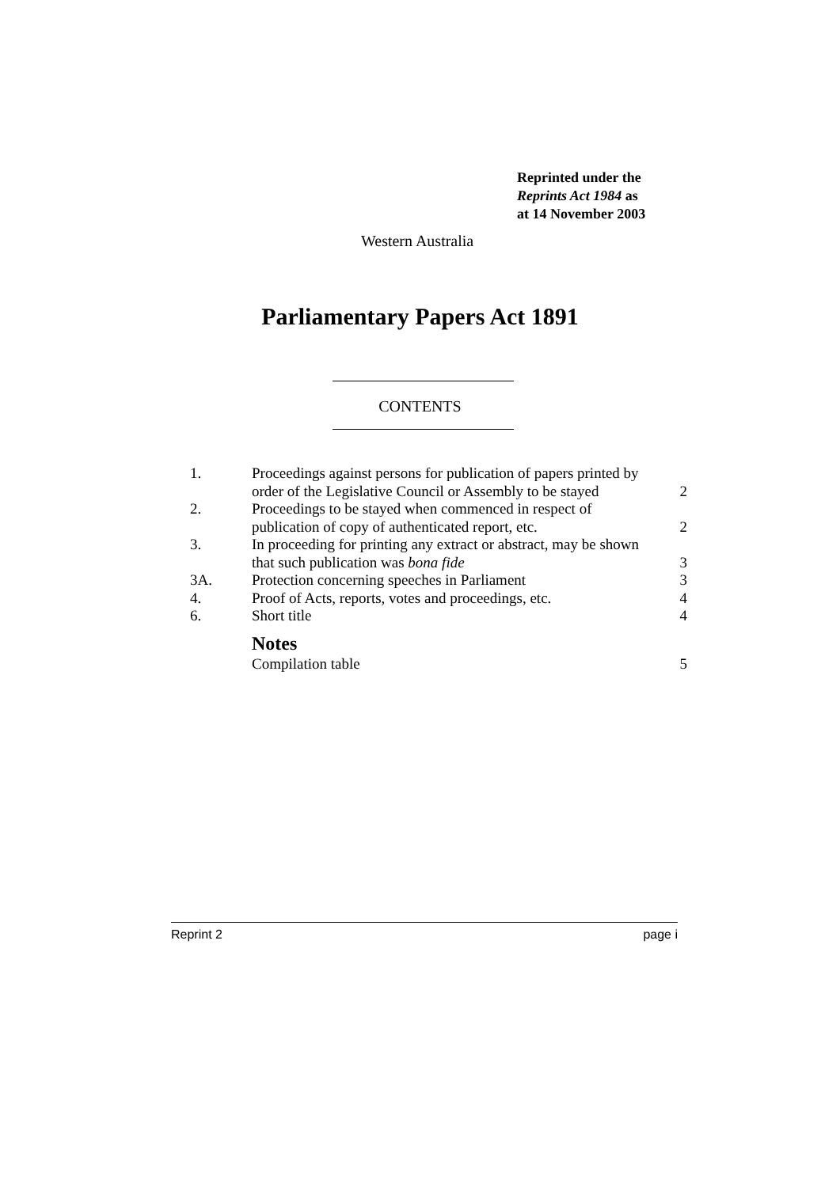Reprinted under the
Reprints Act 1984 as
at 14 November 2003
Western Australia
Parliamentary Papers Act 1891
CONTENTS
| 1. | Proceedings against persons for publication of papers printed by order of the Legislative Council or Assembly to be stayed | 2 |
| 2. | Proceedings to be stayed when commenced in respect of publication of copy of authenticated report, etc. | 2 |
| 3. | In proceeding for printing any extract or abstract, may be shown that such publication was bona fide | 3 |
| 3A. | Protection concerning speeches in Parliament | 3 |
| 4. | Proof of Acts, reports, votes and proceedings, etc. | 4 |
| 6. | Short title | 4 |
| | Notes | |
| | Compilation table | 5 |
Reprint 2 page i